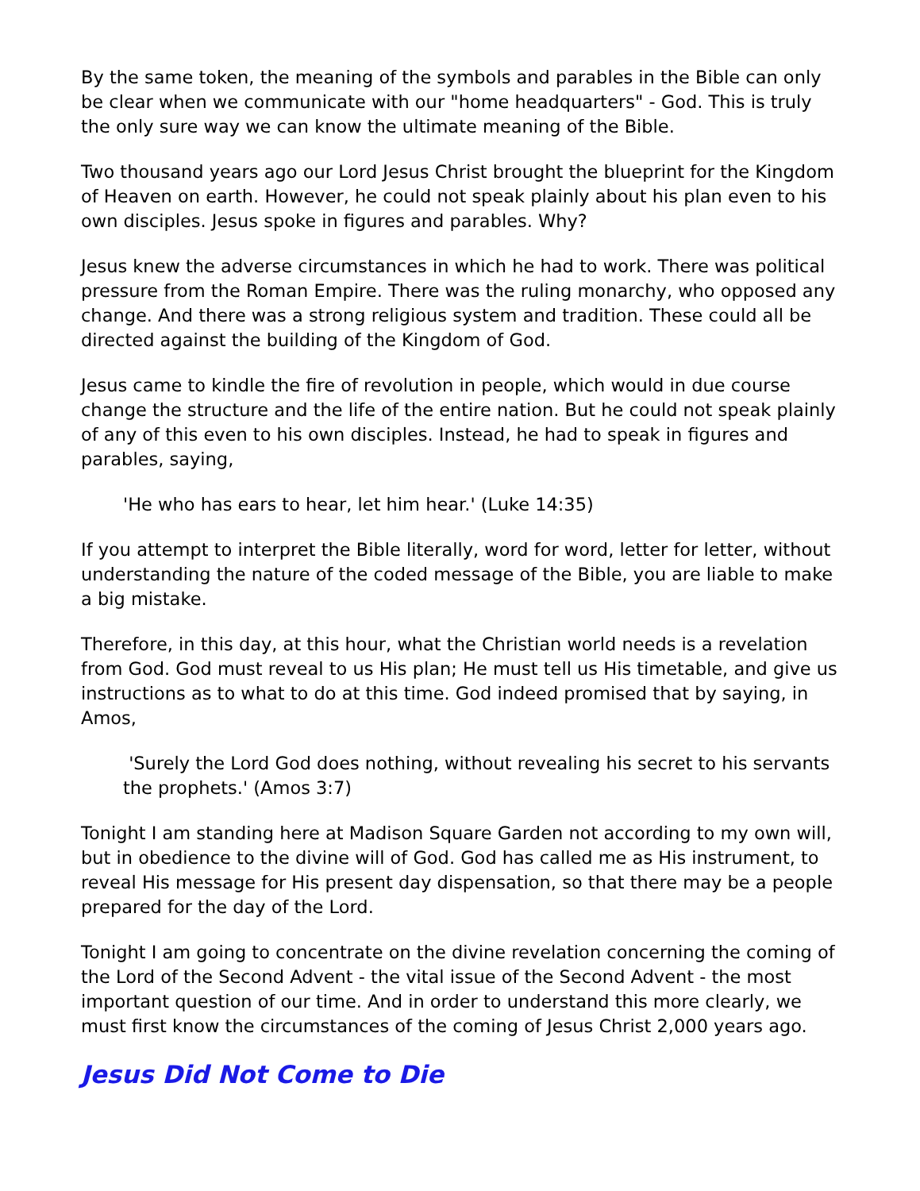By the same token, the meaning of the symbols and parables in the Bible can only be clear when we communicate with our "home headquarters" - God. This is truly the only sure way we can know the ultimate meaning of the Bible.
Two thousand years ago our Lord Jesus Christ brought the blueprint for the Kingdom of Heaven on earth. However, he could not speak plainly about his plan even to his own disciples. Jesus spoke in figures and parables. Why?
Jesus knew the adverse circumstances in which he had to work. There was political pressure from the Roman Empire. There was the ruling monarchy, who opposed any change. And there was a strong religious system and tradition. These could all be directed against the building of the Kingdom of God.
Jesus came to kindle the fire of revolution in people, which would in due course change the structure and the life of the entire nation. But he could not speak plainly of any of this even to his own disciples. Instead, he had to speak in figures and parables, saying,
'He who has ears to hear, let him hear.' (Luke 14:35)
If you attempt to interpret the Bible literally, word for word, letter for letter, without understanding the nature of the coded message of the Bible, you are liable to make a big mistake.
Therefore, in this day, at this hour, what the Christian world needs is a revelation from God. God must reveal to us His plan; He must tell us His timetable, and give us instructions as to what to do at this time. God indeed promised that by saying, in Amos,
'Surely the Lord God does nothing, without revealing his secret to his servants the prophets.' (Amos 3:7)
Tonight I am standing here at Madison Square Garden not according to my own will, but in obedience to the divine will of God. God has called me as His instrument, to reveal His message for His present day dispensation, so that there may be a people prepared for the day of the Lord.
Tonight I am going to concentrate on the divine revelation concerning the coming of the Lord of the Second Advent - the vital issue of the Second Advent - the most important question of our time. And in order to understand this more clearly, we must first know the circumstances of the coming of Jesus Christ 2,000 years ago.
Jesus Did Not Come to Die